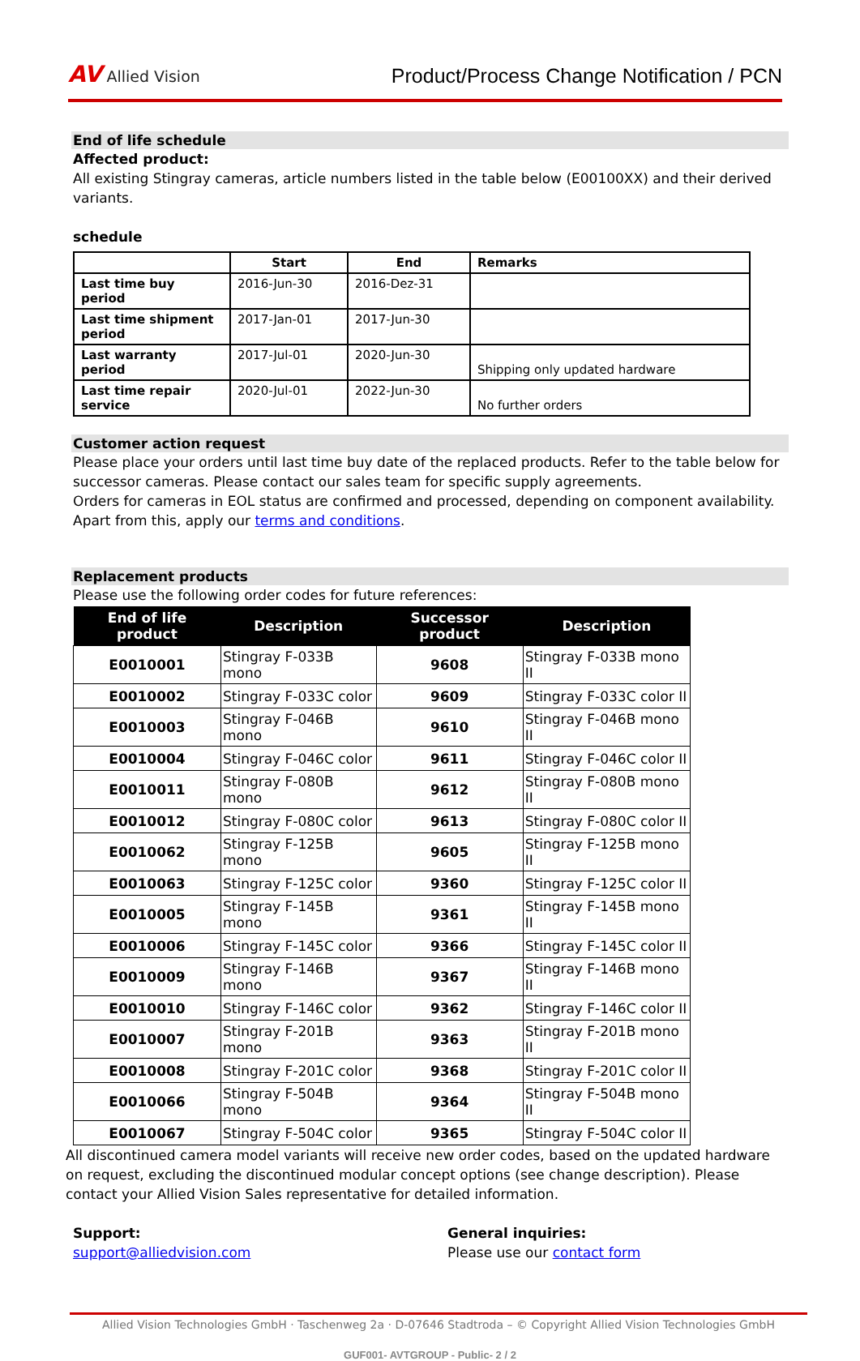AV Allied Vision
Product/Process Change Notification / PCN
End of life schedule
Affected product:
All existing Stingray cameras, article numbers listed in the table below (E00100XX) and their derived variants.
schedule
| | Start | End | Remarks |
| --- | --- | --- | --- |
| Last time buy period | 2016-Jun-30 | 2016-Dez-31 | |
| Last time shipment period | 2017-Jan-01 | 2017-Jun-30 | |
| Last warranty period | 2017-Jul-01 | 2020-Jun-30 | Shipping only updated hardware |
| Last time repair service | 2020-Jul-01 | 2022-Jun-30 | No further orders |
Customer action request
Please place your orders until last time buy date of the replaced products. Refer to the table below for successor cameras. Please contact our sales team for specific supply agreements.
Orders for cameras in EOL status are confirmed and processed, depending on component availability. Apart from this, apply our terms and conditions.
Replacement products
Please use the following order codes for future references:
| End of life product | Description | Successor product | Description |
| --- | --- | --- | --- |
| E0010001 | Stingray F-033B mono | 9608 | Stingray F-033B mono II |
| E0010002 | Stingray F-033C color | 9609 | Stingray F-033C color II |
| E0010003 | Stingray F-046B mono | 9610 | Stingray F-046B mono II |
| E0010004 | Stingray F-046C color | 9611 | Stingray F-046C color II |
| E0010011 | Stingray F-080B mono | 9612 | Stingray F-080B mono II |
| E0010012 | Stingray F-080C color | 9613 | Stingray F-080C color II |
| E0010062 | Stingray F-125B mono | 9605 | Stingray F-125B mono II |
| E0010063 | Stingray F-125C color | 9360 | Stingray F-125C color II |
| E0010005 | Stingray F-145B mono | 9361 | Stingray F-145B mono II |
| E0010006 | Stingray F-145C color | 9366 | Stingray F-145C color II |
| E0010009 | Stingray F-146B mono | 9367 | Stingray F-146B mono II |
| E0010010 | Stingray F-146C color | 9362 | Stingray F-146C color II |
| E0010007 | Stingray F-201B mono | 9363 | Stingray F-201B mono II |
| E0010008 | Stingray F-201C color | 9368 | Stingray F-201C color II |
| E0010066 | Stingray F-504B mono | 9364 | Stingray F-504B mono II |
| E0010067 | Stingray F-504C color | 9365 | Stingray F-504C color II |
All discontinued camera model variants will receive new order codes, based on the updated hardware on request, excluding the discontinued modular concept options (see change description). Please contact your Allied Vision Sales representative for detailed information.
Support:
support@alliedvision.com
General inquiries:
Please use our contact form
Allied Vision Technologies GmbH · Taschenweg 2a · D-07646 Stadtroda – © Copyright Allied Vision Technologies GmbH
GUF001- AVTGROUP - Public- 2 / 2